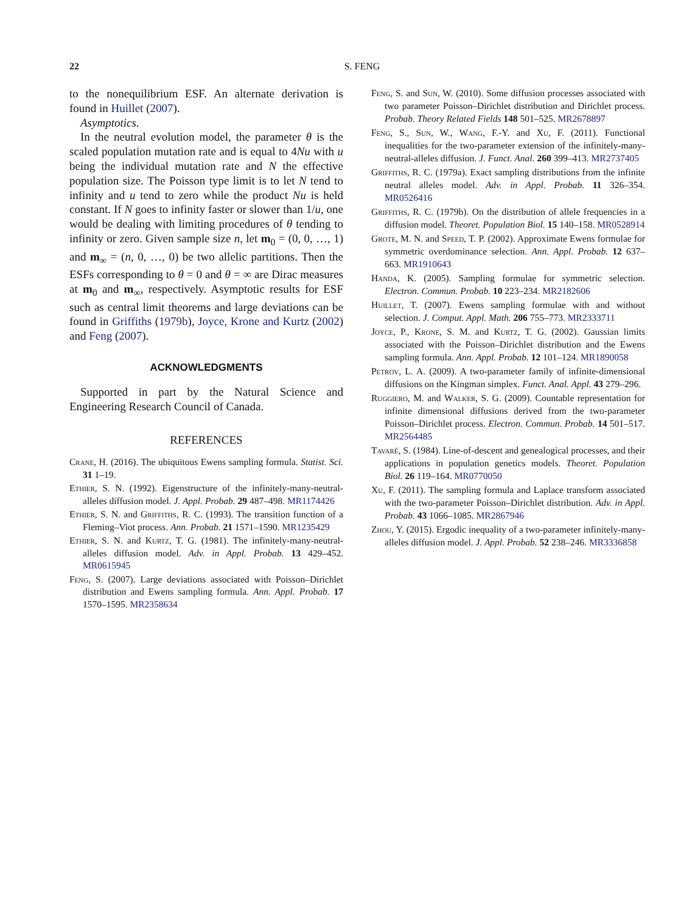22
S. FENG
to the nonequilibrium ESF. An alternate derivation is found in Huillet (2007).
Asymptotics.
In the neutral evolution model, the parameter θ is the scaled population mutation rate and is equal to 4Nu with u being the individual mutation rate and N the effective population size. The Poisson type limit is to let N tend to infinity and u tend to zero while the product Nu is held constant. If N goes to infinity faster or slower than 1/u, one would be dealing with limiting procedures of θ tending to infinity or zero. Given sample size n, let m<sub>0</sub> = (0, 0, …, 1) and m<sub>∞</sub> = (n, 0, …, 0) be two allelic partitions. Then the ESFs corresponding to θ = 0 and θ = ∞ are Dirac measures at m<sub>0</sub> and m<sub>∞</sub>, respectively. Asymptotic results for ESF such as central limit theorems and large deviations can be found in Griffiths (1979b), Joyce, Krone and Kurtz (2002) and Feng (2007).
ACKNOWLEDGMENTS
Supported in part by the Natural Science and Engineering Research Council of Canada.
REFERENCES
Crane, H. (2016). The ubiquitous Ewens sampling formula. Statist. Sci. 31 1–19.
Ethier, S. N. (1992). Eigenstructure of the infinitely-many-neutral-alleles diffusion model. J. Appl. Probab. 29 487–498. MR1174426
Ethier, S. N. and Griffiths, R. C. (1993). The transition function of a Fleming–Viot process. Ann. Probab. 21 1571–1590. MR1235429
Ethier, S. N. and Kurtz, T. G. (1981). The infinitely-many-neutral-alleles diffusion model. Adv. in Appl. Probab. 13 429–452. MR0615945
Feng, S. (2007). Large deviations associated with Poisson–Dirichlet distribution and Ewens sampling formula. Ann. Appl. Probab. 17 1570–1595. MR2358634
Feng, S. and Sun, W. (2010). Some diffusion processes associated with two parameter Poisson–Dirichlet distribution and Dirichlet process. Probab. Theory Related Fields 148 501–525. MR2678897
Feng, S., Sun, W., Wang, F.-Y. and Xu, F. (2011). Functional inequalities for the two-parameter extension of the infinitely-many-neutral-alleles diffusion. J. Funct. Anal. 260 399–413. MR2737405
Griffiths, R. C. (1979a). Exact sampling distributions from the infinite neutral alleles model. Adv. in Appl. Probab. 11 326–354. MR0526416
Griffiths, R. C. (1979b). On the distribution of allele frequencies in a diffusion model. Theoret. Population Biol. 15 140–158. MR0528914
Grote, M. N. and Speed, T. P. (2002). Approximate Ewens formulae for symmetric overdominance selection. Ann. Appl. Probab. 12 637–663. MR1910643
Handa, K. (2005). Sampling formulae for symmetric selection. Electron. Commun. Probab. 10 223–234. MR2182606
Huillet, T. (2007). Ewens sampling formulae with and without selection. J. Comput. Appl. Math. 206 755–773. MR2333711
Joyce, P., Krone, S. M. and Kurtz, T. G. (2002). Gaussian limits associated with the Poisson–Dirichlet distribution and the Ewens sampling formula. Ann. Appl. Probab. 12 101–124. MR1890058
Petrov, L. A. (2009). A two-parameter family of infinite-dimensional diffusions on the Kingman simplex. Funct. Anal. Appl. 43 279–296.
Ruggiero, M. and Walker, S. G. (2009). Countable representation for infinite dimensional diffusions derived from the two-parameter Poisson–Dirichlet process. Electron. Commun. Probab. 14 501–517. MR2564485
Tavaré, S. (1984). Line-of-descent and genealogical processes, and their applications in population genetics models. Theoret. Population Biol. 26 119–164. MR0770050
Xu, F. (2011). The sampling formula and Laplace transform associated with the two-parameter Poisson–Dirichlet distribution. Adv. in Appl. Probab. 43 1066–1085. MR2867946
Zhou, Y. (2015). Ergodic inequality of a two-parameter infinitely-many-alleles diffusion model. J. Appl. Probab. 52 238–246. MR3336858